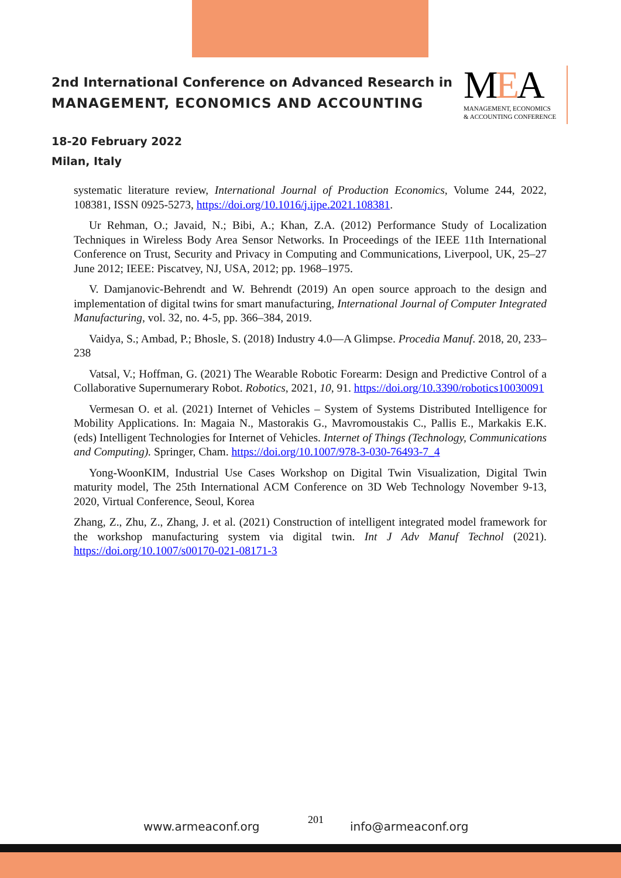2nd International Conference on Advanced Research in
MANAGEMENT, ECONOMICS AND ACCOUNTING
MEA
MANAGEMENT, ECONOMICS
& ACCOUNTING CONFERENCE
18-20 February 2022
Milan, Italy
systematic literature review, International Journal of Production Economics, Volume 244, 2022, 108381, ISSN 0925-5273, https://doi.org/10.1016/j.ijpe.2021.108381.
Ur Rehman, O.; Javaid, N.; Bibi, A.; Khan, Z.A. (2012) Performance Study of Localization Techniques in Wireless Body Area Sensor Networks. In Proceedings of the IEEE 11th International Conference on Trust, Security and Privacy in Computing and Communications, Liverpool, UK, 25–27 June 2012; IEEE: Piscatvey, NJ, USA, 2012; pp. 1968–1975.
V. Damjanovic-Behrendt and W. Behrendt (2019) An open source approach to the design and implementation of digital twins for smart manufacturing, International Journal of Computer Integrated Manufacturing, vol. 32, no. 4-5, pp. 366–384, 2019.
Vaidya, S.; Ambad, P.; Bhosle, S. (2018) Industry 4.0—A Glimpse. Procedia Manuf. 2018, 20, 233–238
Vatsal, V.; Hoffman, G. (2021) The Wearable Robotic Forearm: Design and Predictive Control of a Collaborative Supernumerary Robot. Robotics, 2021, 10, 91. https://doi.org/10.3390/robotics10030091
Vermesan O. et al. (2021) Internet of Vehicles – System of Systems Distributed Intelligence for Mobility Applications. In: Magaia N., Mastorakis G., Mavromoustakis C., Pallis E., Markakis E.K. (eds) Intelligent Technologies for Internet of Vehicles. Internet of Things (Technology, Communications and Computing). Springer, Cham. https://doi.org/10.1007/978-3-030-76493-7_4
Yong-WoonKIM, Industrial Use Cases Workshop on Digital Twin Visualization, Digital Twin maturity model, The 25th International ACM Conference on 3D Web Technology November 9-13, 2020, Virtual Conference, Seoul, Korea
Zhang, Z., Zhu, Z., Zhang, J. et al. (2021) Construction of intelligent integrated model framework for the workshop manufacturing system via digital twin. Int J Adv Manuf Technol (2021). https://doi.org/10.1007/s00170-021-08171-3
www.armeaconf.org 201 info@armeaconf.org